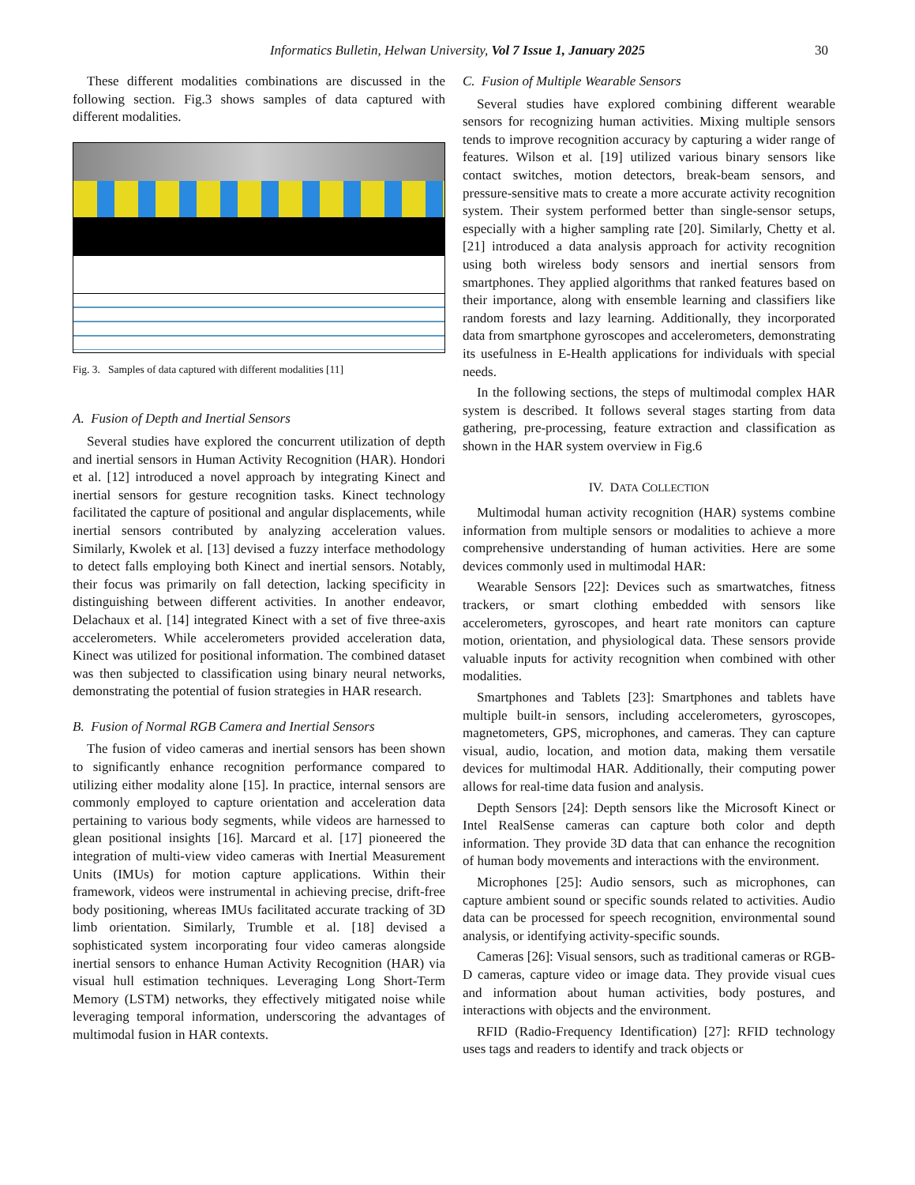Informatics Bulletin, Helwan University, Vol 7 Issue 1, January 2025 30
These different modalities combinations are discussed in the following section. Fig.3 shows samples of data captured with different modalities.
Fig. 3. Samples of data captured with different modalities [11]
A. Fusion of Depth and Inertial Sensors
Several studies have explored the concurrent utilization of depth and inertial sensors in Human Activity Recognition (HAR). Hondori et al. [12] introduced a novel approach by integrating Kinect and inertial sensors for gesture recognition tasks. Kinect technology facilitated the capture of positional and angular displacements, while inertial sensors contributed by analyzing acceleration values. Similarly, Kwolek et al. [13] devised a fuzzy interface methodology to detect falls employing both Kinect and inertial sensors. Notably, their focus was primarily on fall detection, lacking specificity in distinguishing between different activities. In another endeavor, Delachaux et al. [14] integrated Kinect with a set of five three-axis accelerometers. While accelerometers provided acceleration data, Kinect was utilized for positional information. The combined dataset was then subjected to classification using binary neural networks, demonstrating the potential of fusion strategies in HAR research.
B. Fusion of Normal RGB Camera and Inertial Sensors
The fusion of video cameras and inertial sensors has been shown to significantly enhance recognition performance compared to utilizing either modality alone [15]. In practice, internal sensors are commonly employed to capture orientation and acceleration data pertaining to various body segments, while videos are harnessed to glean positional insights [16]. Marcard et al. [17] pioneered the integration of multi-view video cameras with Inertial Measurement Units (IMUs) for motion capture applications. Within their framework, videos were instrumental in achieving precise, drift-free body positioning, whereas IMUs facilitated accurate tracking of 3D limb orientation. Similarly, Trumble et al. [18] devised a sophisticated system incorporating four video cameras alongside inertial sensors to enhance Human Activity Recognition (HAR) via visual hull estimation techniques. Leveraging Long Short-Term Memory (LSTM) networks, they effectively mitigated noise while leveraging temporal information, underscoring the advantages of multimodal fusion in HAR contexts.
C. Fusion of Multiple Wearable Sensors
Several studies have explored combining different wearable sensors for recognizing human activities. Mixing multiple sensors tends to improve recognition accuracy by capturing a wider range of features. Wilson et al. [19] utilized various binary sensors like contact switches, motion detectors, break-beam sensors, and pressure-sensitive mats to create a more accurate activity recognition system. Their system performed better than single-sensor setups, especially with a higher sampling rate [20]. Similarly, Chetty et al. [21] introduced a data analysis approach for activity recognition using both wireless body sensors and inertial sensors from smartphones. They applied algorithms that ranked features based on their importance, along with ensemble learning and classifiers like random forests and lazy learning. Additionally, they incorporated data from smartphone gyroscopes and accelerometers, demonstrating its usefulness in E-Health applications for individuals with special needs.
In the following sections, the steps of multimodal complex HAR system is described. It follows several stages starting from data gathering, pre-processing, feature extraction and classification as shown in the HAR system overview in Fig.6
IV. DATA COLLECTION
Multimodal human activity recognition (HAR) systems combine information from multiple sensors or modalities to achieve a more comprehensive understanding of human activities. Here are some devices commonly used in multimodal HAR:
Wearable Sensors [22]: Devices such as smartwatches, fitness trackers, or smart clothing embedded with sensors like accelerometers, gyroscopes, and heart rate monitors can capture motion, orientation, and physiological data. These sensors provide valuable inputs for activity recognition when combined with other modalities.
Smartphones and Tablets [23]: Smartphones and tablets have multiple built-in sensors, including accelerometers, gyroscopes, magnetometers, GPS, microphones, and cameras. They can capture visual, audio, location, and motion data, making them versatile devices for multimodal HAR. Additionally, their computing power allows for real-time data fusion and analysis.
Depth Sensors [24]: Depth sensors like the Microsoft Kinect or Intel RealSense cameras can capture both color and depth information. They provide 3D data that can enhance the recognition of human body movements and interactions with the environment.
Microphones [25]: Audio sensors, such as microphones, can capture ambient sound or specific sounds related to activities. Audio data can be processed for speech recognition, environmental sound analysis, or identifying activity-specific sounds.
Cameras [26]: Visual sensors, such as traditional cameras or RGB-D cameras, capture video or image data. They provide visual cues and information about human activities, body postures, and interactions with objects and the environment.
RFID (Radio-Frequency Identification) [27]: RFID technology uses tags and readers to identify and track objects or